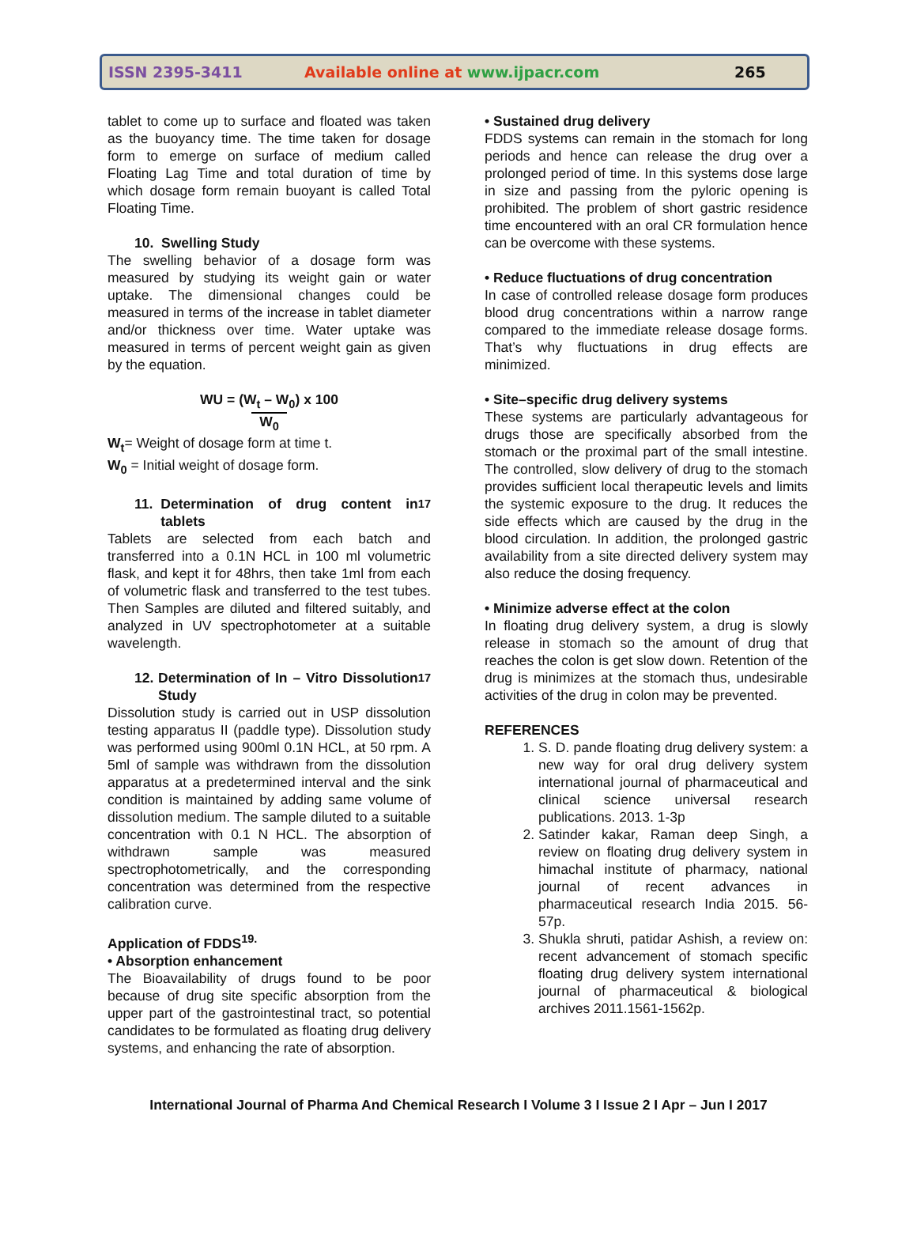ISSN 2395-3411 Available online at www.ijpacr.com 265
tablet to come up to surface and floated was taken as the buoyancy time. The time taken for dosage form to emerge on surface of medium called Floating Lag Time and total duration of time by which dosage form remain buoyant is called Total Floating Time.
10. Swelling Study
The swelling behavior of a dosage form was measured by studying its weight gain or water uptake. The dimensional changes could be measured in terms of the increase in tablet diameter and/or thickness over time. Water uptake was measured in terms of percent weight gain as given by the equation.
WU = (W<sub>t</sub> – W<sub>0</sub>) x 100
W<sub>0</sub>
W<sub>t</sub>= Weight of dosage form at time t.
W<sub>0</sub> = Initial weight of dosage form.
11. Determination of drug content in tablets<sup>17</sup>
Tablets are selected from each batch and transferred into a 0.1N HCL in 100 ml volumetric flask, and kept it for 48hrs, then take 1ml from each of volumetric flask and transferred to the test tubes. Then Samples are diluted and filtered suitably, and analyzed in UV spectrophotometer at a suitable wavelength.
12. Determination of In – Vitro Dissolution Study<sup>17</sup>
Dissolution study is carried out in USP dissolution testing apparatus II (paddle type). Dissolution study was performed using 900ml 0.1N HCL, at 50 rpm. A 5ml of sample was withdrawn from the dissolution apparatus at a predetermined interval and the sink condition is maintained by adding same volume of dissolution medium. The sample diluted to a suitable concentration with 0.1 N HCL. The absorption of withdrawn sample was measured spectrophotometrically, and the corresponding concentration was determined from the respective calibration curve.
Application of FDDS<sup>19.</sup>
• Absorption enhancement
The Bioavailability of drugs found to be poor because of drug site specific absorption from the upper part of the gastrointestinal tract, so potential candidates to be formulated as floating drug delivery systems, and enhancing the rate of absorption.
• Sustained drug delivery
FDDS systems can remain in the stomach for long periods and hence can release the drug over a prolonged period of time. In this systems dose large in size and passing from the pyloric opening is prohibited. The problem of short gastric residence time encountered with an oral CR formulation hence can be overcome with these systems.
• Reduce fluctuations of drug concentration
In case of controlled release dosage form produces blood drug concentrations within a narrow range compared to the immediate release dosage forms. That’s why fluctuations in drug effects are minimized.
• Site–specific drug delivery systems
These systems are particularly advantageous for drugs those are specifically absorbed from the stomach or the proximal part of the small intestine. The controlled, slow delivery of drug to the stomach provides sufficient local therapeutic levels and limits the systemic exposure to the drug. It reduces the side effects which are caused by the drug in the blood circulation. In addition, the prolonged gastric availability from a site directed delivery system may also reduce the dosing frequency.
• Minimize adverse effect at the colon
In floating drug delivery system, a drug is slowly release in stomach so the amount of drug that reaches the colon is get slow down. Retention of the drug is minimizes at the stomach thus, undesirable activities of the drug in colon may be prevented.
REFERENCES
1. S. D. pande floating drug delivery system: a new way for oral drug delivery system international journal of pharmaceutical and clinical science universal research publications. 2013. 1-3p
2. Satinder kakar, Raman deep Singh, a review on floating drug delivery system in himachal institute of pharmacy, national journal of recent advances in pharmaceutical research India 2015. 56-57p.
3. Shukla shruti, patidar Ashish, a review on: recent advancement of stomach specific floating drug delivery system international journal of pharmaceutical & biological archives 2011.1561-1562p.
International Journal of Pharma And Chemical Research I Volume 3 I Issue 2 I Apr – Jun I 2017